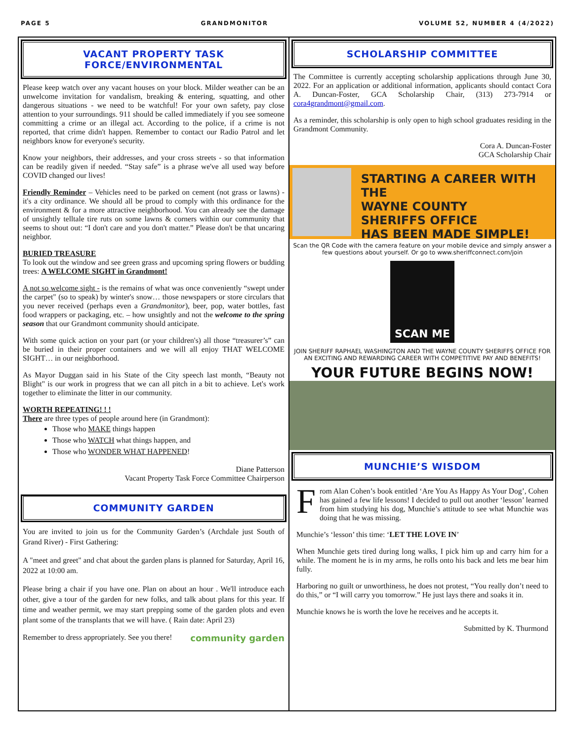PAGE 5 GRANDMONITOR VOLUME 52, NUMBER 4 (4/2022)
VACANT PROPERTY TASK FORCE/ENVIRONMENTAL
Please keep watch over any vacant houses on your block. Milder weather can be an unwelcome invitation for vandalism, breaking & entering, squatting, and other dangerous situations - we need to be watchful! For your own safety, pay close attention to your surroundings. 911 should be called immediately if you see someone committing a crime or an illegal act. According to the police, if a crime is not reported, that crime didn't happen. Remember to contact our Radio Patrol and let neighbors know for everyone's security.
Know your neighbors, their addresses, and your cross streets - so that information can be readily given if needed. “Stay safe” is a phrase we've all used way before COVID changed our lives!
Friendly Reminder – Vehicles need to be parked on cement (not grass or lawns) - it's a city ordinance. We should all be proud to comply with this ordinance for the environment & for a more attractive neighborhood. You can already see the damage of unsightly telltale tire ruts on some lawns & corners within our community that seems to shout out: “I don't care and you don't matter.” Please don't be that uncaring neighbor.
BURIED TREASURE
To look out the window and see green grass and upcoming spring flowers or budding trees: A WELCOME SIGHT in Grandmont!
A not so welcome sight - is the remains of what was once conveniently “swept under the carpet" (so to speak) by winter's snow… those newspapers or store circulars that you never received (perhaps even a Grandmonitor), beer, pop, water bottles, fast food wrappers or packaging, etc. – how unsightly and not the welcome to the spring season that our Grandmont community should anticipate.
With some quick action on your part (or your children's) all those “treasurer’s” can be buried in their proper containers and we will all enjoy THAT WELCOME SIGHT… in our neighborhood.
As Mayor Duggan said in his State of the City speech last month, “Beauty not Blight" is our work in progress that we can all pitch in a bit to achieve. Let's work together to eliminate the litter in our community.
WORTH REPEATING! ! !
There are three types of people around here (in Grandmont):
Those who MAKE things happen
Those who WATCH what things happen, and
Those who WONDER WHAT HAPPENED!
Diane Patterson
Vacant Property Task Force Committee Chairperson
COMMUNITY GARDEN
You are invited to join us for the Community Garden’s (Archdale just South of Grand River) - First Gathering:
A "meet and greet" and chat about the garden plans is planned for Saturday, April 16, 2022 at 10:00 am.
Please bring a chair if you have one. Plan on about an hour . We'll introduce each other, give a tour of the garden for new folks, and talk about plans for this year. If time and weather permit, we may start prepping some of the garden plots and even plant some of the transplants that we will have. ( Rain date: April 23)
Remember to dress appropriately. See you there! community garden
SCHOLARSHIP COMMITTEE
The Committee is currently accepting scholarship applications through June 30, 2022. For an application or additional information, applicants should contact Cora A. Duncan-Foster, GCA Scholarship Chair, (313) 273-7914 or cora4grandmont@gmail.com.
As a reminder, this scholarship is only open to high school graduates residing in the Grandmont Community.
Cora A. Duncan-Foster
GCA Scholarship Chair
STARTING A CAREER WITH THE
WAYNE COUNTY
SHERIFFS OFFICE
HAS BEEN MADE SIMPLE!
Scan the QR Code with the camera feature on your mobile device and simply answer a few questions about yourself. Or go to www.sheriffconnect.com/join
SCAN ME
JOIN SHERIFF RAPHAEL WASHINGTON AND THE WAYNE COUNTY SHERIFFS OFFICE FOR AN EXCITING AND REWARDING CAREER WITH COMPETITIVE PAY AND BENEFITS!
YOUR FUTURE BEGINS NOW!
MUNCHIE’S WISDOM
From Alan Cohen’s book entitled ‘Are You As Happy As Your Dog’, Cohen has gained a few life lessons! I decided to pull out another ‘lesson’ learned from him studying his dog, Munchie’s attitude to see what Munchie was doing that he was missing.
Munchie’s ‘lesson’ this time: ‘LET THE LOVE IN’
When Munchie gets tired during long walks, I pick him up and carry him for a while. The moment he is in my arms, he rolls onto his back and lets me bear him fully.
Harboring no guilt or unworthiness, he does not protest, “You really don’t need to do this,” or “I will carry you tomorrow.” He just lays there and soaks it in.
Munchie knows he is worth the love he receives and he accepts it.
Submitted by K. Thurmond